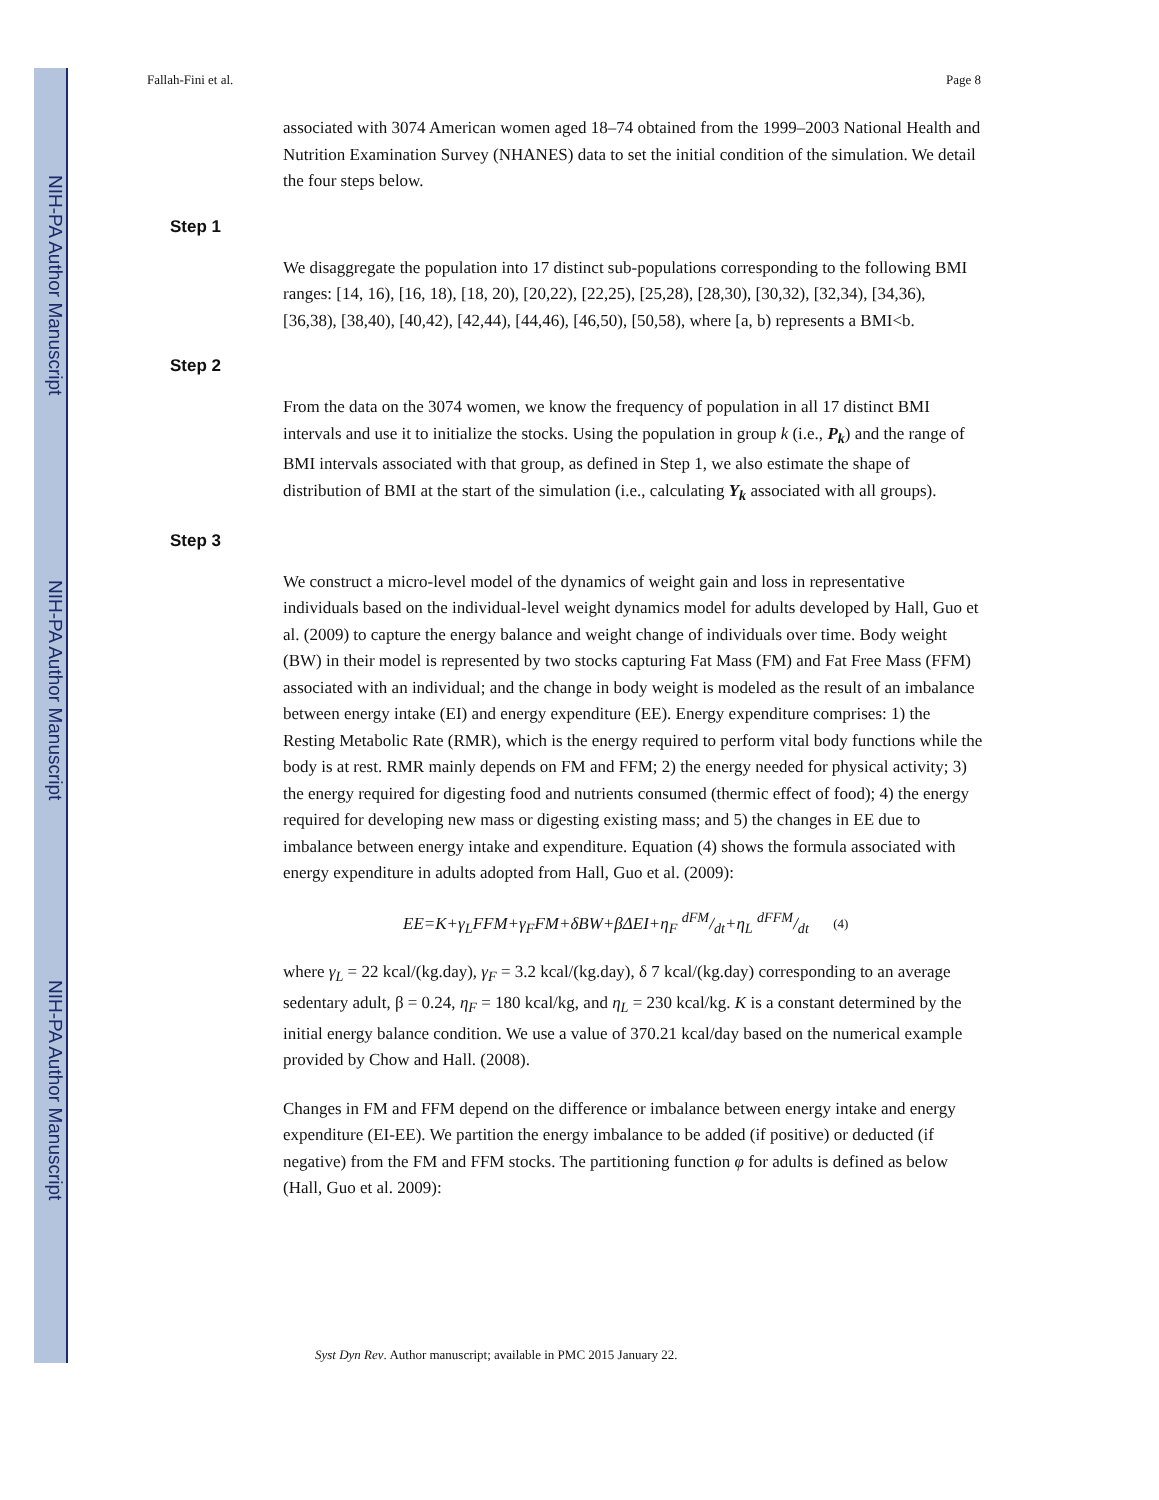NIH-PA Author Manuscript
NIH-PA Author Manuscript
NIH-PA Author Manuscript
Fallah-Fini et al. Page 8
associated with 3074 American women aged 18–74 obtained from the 1999–2003 National Health and Nutrition Examination Survey (NHANES) data to set the initial condition of the simulation. We detail the four steps below.
Step 1
We disaggregate the population into 17 distinct sub-populations corresponding to the following BMI ranges: [14, 16), [16, 18), [18, 20), [20,22), [22,25), [25,28), [28,30), [30,32), [32,34), [34,36), [36,38), [38,40), [40,42), [42,44), [44,46), [46,50), [50,58), where [a, b) represents a BMI<b.
Step 2
From the data on the 3074 women, we know the frequency of population in all 17 distinct BMI intervals and use it to initialize the stocks. Using the population in group k (i.e., P<sub>k</sub>) and the range of BMI intervals associated with that group, as defined in Step 1, we also estimate the shape of distribution of BMI at the start of the simulation (i.e., calculating Y<sub>k</sub> associated with all groups).
Step 3
We construct a micro-level model of the dynamics of weight gain and loss in representative individuals based on the individual-level weight dynamics model for adults developed by Hall, Guo et al. (2009) to capture the energy balance and weight change of individuals over time. Body weight (BW) in their model is represented by two stocks capturing Fat Mass (FM) and Fat Free Mass (FFM) associated with an individual; and the change in body weight is modeled as the result of an imbalance between energy intake (EI) and energy expenditure (EE). Energy expenditure comprises: 1) the Resting Metabolic Rate (RMR), which is the energy required to perform vital body functions while the body is at rest. RMR mainly depends on FM and FFM; 2) the energy needed for physical activity; 3) the energy required for digesting food and nutrients consumed (thermic effect of food); 4) the energy required for developing new mass or digesting existing mass; and 5) the changes in EE due to imbalance between energy intake and expenditure. Equation (4) shows the formula associated with energy expenditure in adults adopted from Hall, Guo et al. (2009):
EE=K+γ<sub>L</sub>FFM+γ<sub>F</sub>FM+δBW+βΔEI+η<sub>F</sub> dFM/dt+η<sub>L</sub> dFFM/dt (4)
where γ<sub>L</sub> = 22 kcal/(kg.day), γ<sub>F</sub> = 3.2 kcal/(kg.day), δ 7 kcal/(kg.day) corresponding to an average sedentary adult, β = 0.24, η<sub>F</sub> = 180 kcal/kg, and η<sub>L</sub> = 230 kcal/kg. K is a constant determined by the initial energy balance condition. We use a value of 370.21 kcal/day based on the numerical example provided by Chow and Hall. (2008).
Changes in FM and FFM depend on the difference or imbalance between energy intake and energy expenditure (EI-EE). We partition the energy imbalance to be added (if positive) or deducted (if negative) from the FM and FFM stocks. The partitioning function φ for adults is defined as below (Hall, Guo et al. 2009):
Syst Dyn Rev. Author manuscript; available in PMC 2015 January 22.